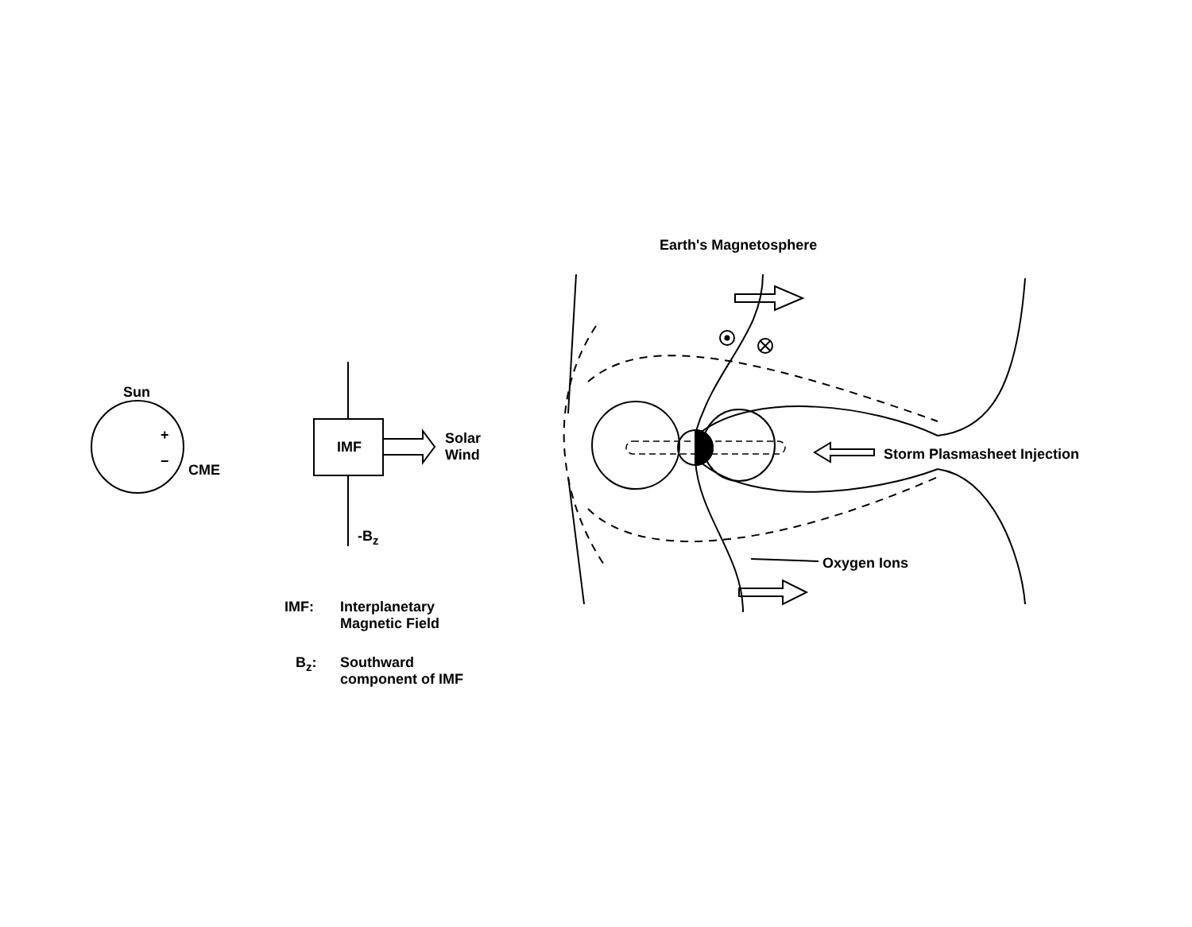Earth's Magnetosphere
Sun
+
−
CME
IMF
Solar
Wind
-B<sub>z</sub>
Storm Plasmasheet Injection
Oxygen Ions
IMF:
Interplanetary
Magnetic Field
B<sub>z</sub>:
Southward
component of IMF